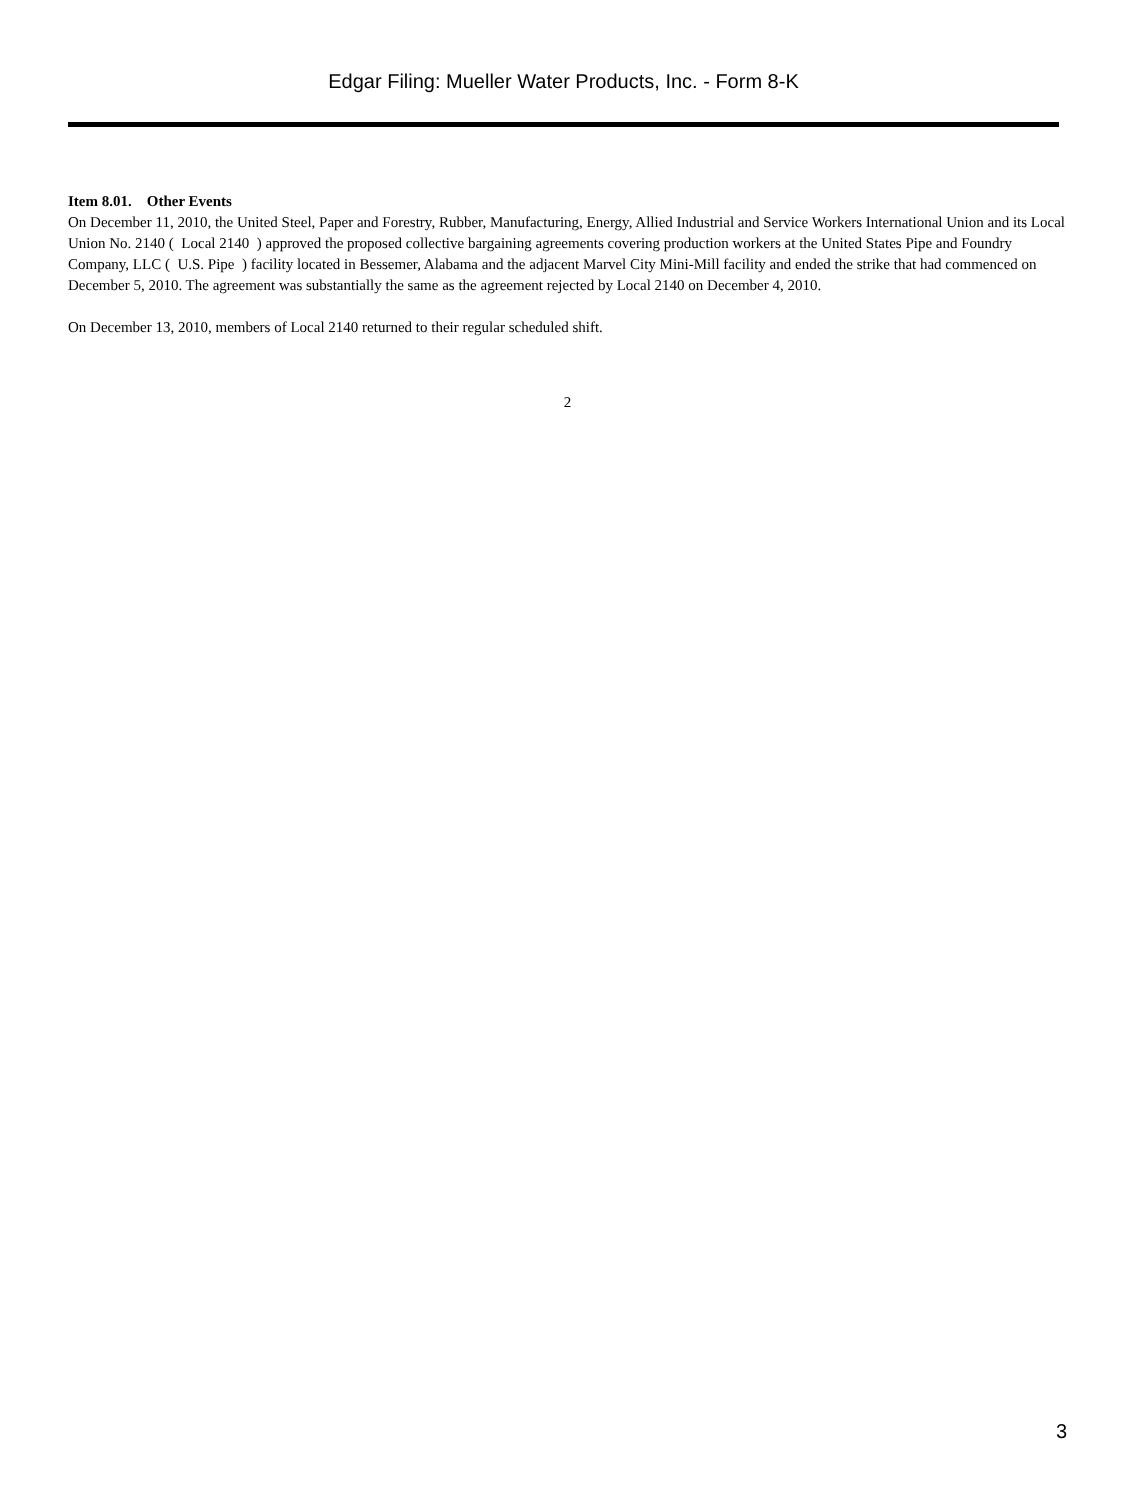Edgar Filing: Mueller Water Products, Inc. - Form 8-K
Item 8.01. Other Events
On December 11, 2010, the United Steel, Paper and Forestry, Rubber, Manufacturing, Energy, Allied Industrial and Service Workers International Union and its Local Union No. 2140 ( Local 2140 ) approved the proposed collective bargaining agreements covering production workers at the United States Pipe and Foundry Company, LLC ( U.S. Pipe ) facility located in Bessemer, Alabama and the adjacent Marvel City Mini-Mill facility and ended the strike that had commenced on December 5, 2010. The agreement was substantially the same as the agreement rejected by Local 2140 on December 4, 2010.
On December 13, 2010, members of Local 2140 returned to their regular scheduled shift.
2
3